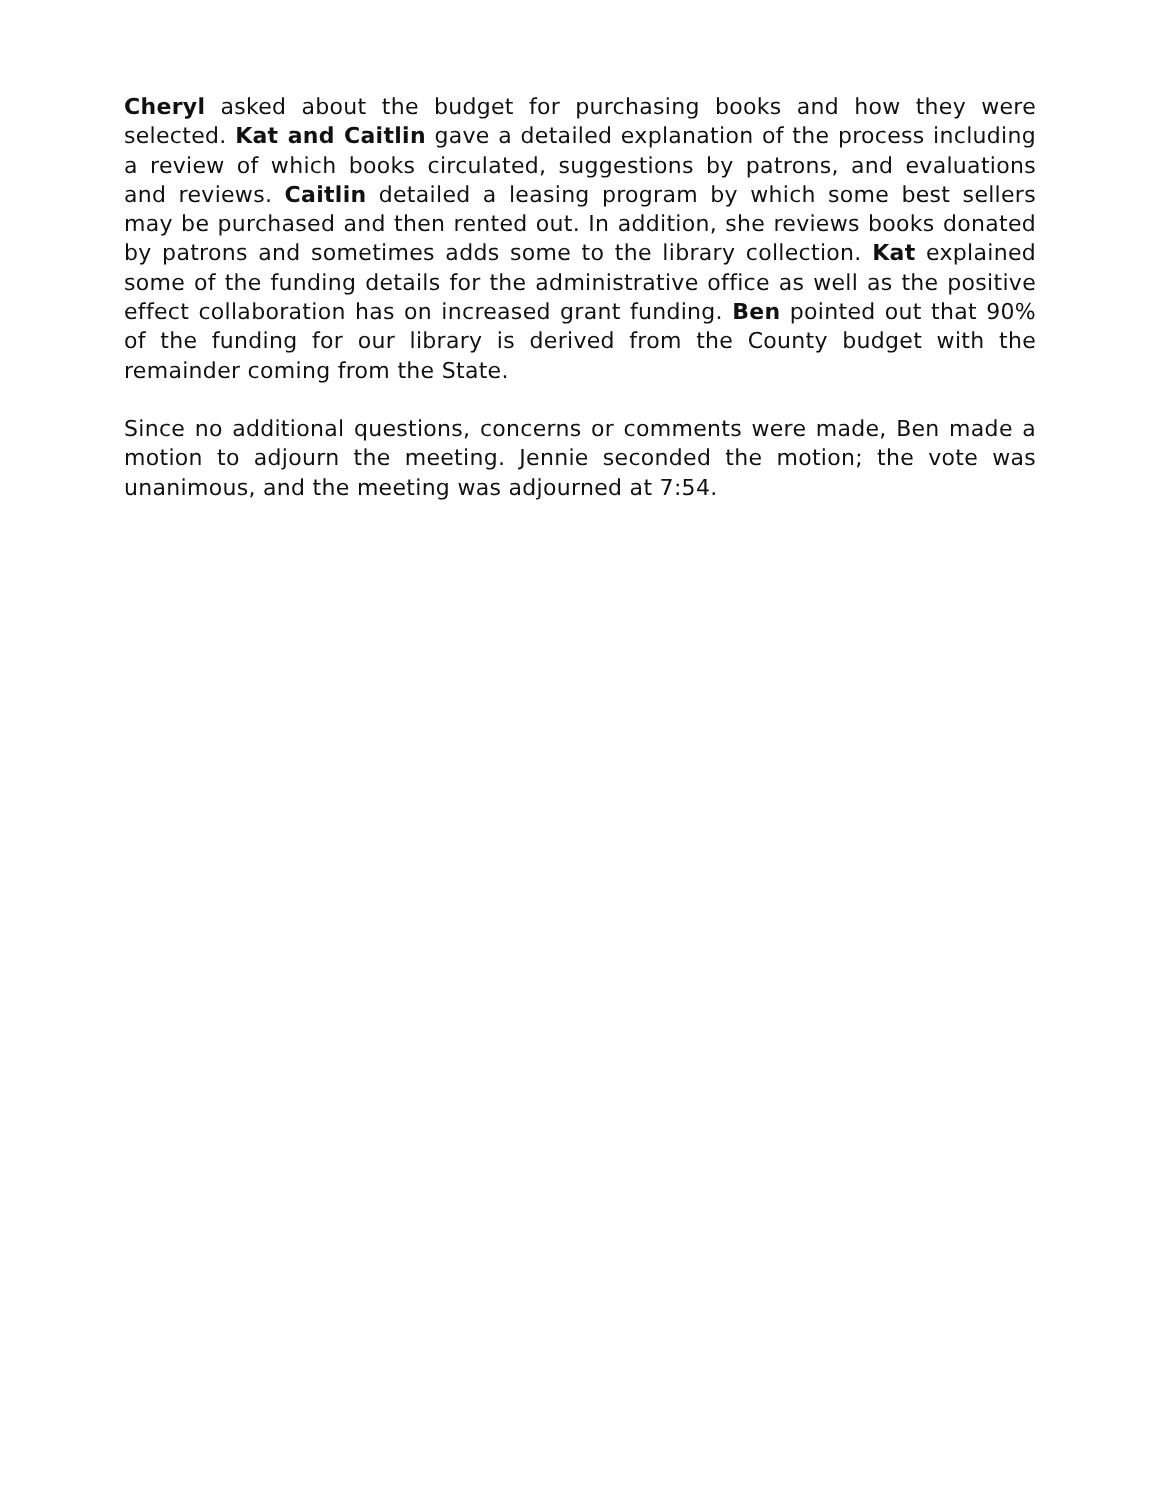Cheryl asked about the budget for purchasing books and how they were selected. Kat and Caitlin gave a detailed explanation of the process including a review of which books circulated, suggestions by patrons, and evaluations and reviews. Caitlin detailed a leasing program by which some best sellers may be purchased and then rented out. In addition, she reviews books donated by patrons and sometimes adds some to the library collection. Kat explained some of the funding details for the administrative office as well as the positive effect collaboration has on increased grant funding. Ben pointed out that 90% of the funding for our library is derived from the County budget with the remainder coming from the State.
Since no additional questions, concerns or comments were made, Ben made a motion to adjourn the meeting. Jennie seconded the motion; the vote was unanimous, and the meeting was adjourned at 7:54.